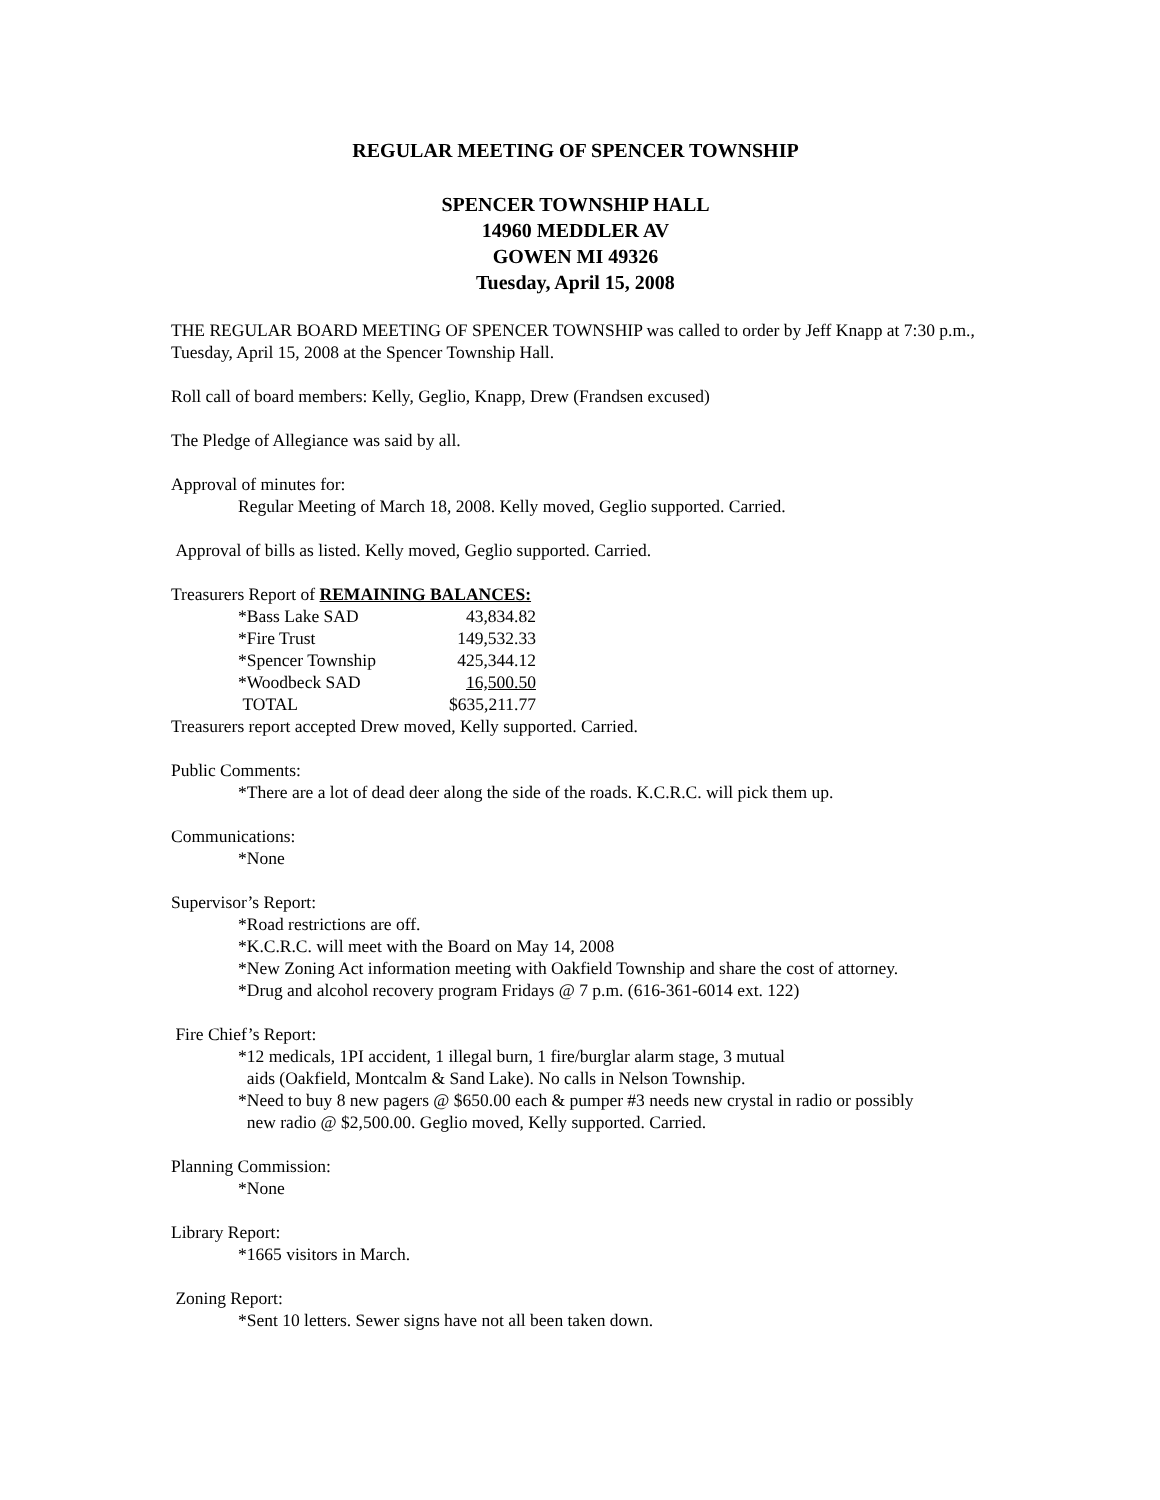REGULAR MEETING OF SPENCER TOWNSHIP
SPENCER TOWNSHIP HALL
14960 MEDDLER AV
GOWEN MI 49326
Tuesday, April 15, 2008
THE REGULAR BOARD MEETING OF SPENCER TOWNSHIP was called to order by Jeff Knapp at 7:30 p.m., Tuesday, April 15, 2008 at the Spencer Township Hall.
Roll call of board members: Kelly, Geglio, Knapp, Drew (Frandsen excused)
The Pledge of Allegiance was said by all.
Approval of minutes for:
Regular Meeting of March 18, 2008. Kelly moved, Geglio supported. Carried.
Approval of bills as listed. Kelly moved, Geglio supported. Carried.
Treasurers Report of REMAINING BALANCES:
| *Bass Lake SAD | 43,834.82 |
| *Fire Trust | 149,532.33 |
| *Spencer Township | 425,344.12 |
| *Woodbeck SAD | 16,500.50 |
| TOTAL | $635,211.77 |
Treasurers report accepted Drew moved, Kelly supported. Carried.
Public Comments:
*There are a lot of dead deer along the side of the roads. K.C.R.C. will pick them up.
Communications:
*None
Supervisor’s Report:
*Road restrictions are off.
*K.C.R.C. will meet with the Board on May 14, 2008
*New Zoning Act information meeting with Oakfield Township and share the cost of attorney.
*Drug and alcohol recovery program Fridays @ 7 p.m. (616-361-6014 ext. 122)
Fire Chief’s Report:
*12 medicals, 1PI accident, 1 illegal burn, 1 fire/burglar alarm stage, 3 mutual
aids (Oakfield, Montcalm & Sand Lake). No calls in Nelson Township.
*Need to buy 8 new pagers @ $650.00 each & pumper #3 needs new crystal in radio or possibly
new radio @ $2,500.00. Geglio moved, Kelly supported. Carried.
Planning Commission:
*None
Library Report:
*1665 visitors in March.
Zoning Report:
*Sent 10 letters. Sewer signs have not all been taken down.